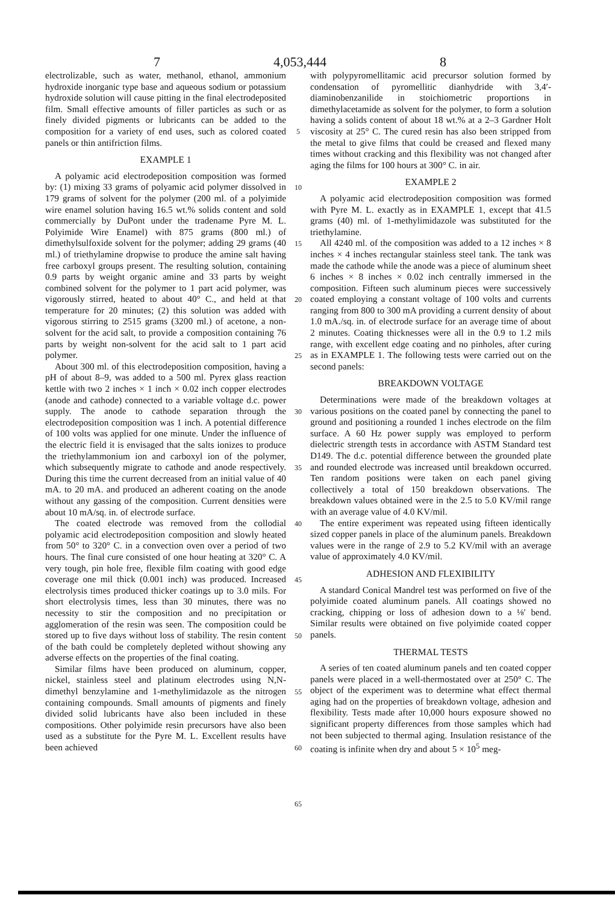7 4,053,444 8
electrolizable, such as water, methanol, ethanol, ammonium hydroxide inorganic type base and aqueous sodium or potassium hydroxide solution will cause pitting in the final electrodeposited film. Small effective amounts of filler particles as such or as finely divided pigments or lubricants can be added to the composition for a variety of end uses, such as colored coated panels or thin antifriction films.
EXAMPLE 1
A polyamic acid electrodeposition composition was formed by: (1) mixing 33 grams of polyamic acid polymer dissolved in 179 grams of solvent for the polymer (200 ml. of a polyimide wire enamel solution having 16.5 wt.% solids content and sold commercially by DuPont under the tradename Pyre M. L. Polyimide Wire Enamel) with 875 grams (800 ml.) of dimethylsulfoxide solvent for the polymer; adding 29 grams (40 ml.) of triethylamine dropwise to produce the amine salt having free carboxyl groups present. The resulting solution, containing 0.9 parts by weight organic amine and 33 parts by weight combined solvent for the polymer to 1 part acid polymer, was vigorously stirred, heated to about 40° C., and held at that temperature for 20 minutes; (2) this solution was added with vigorous stirring to 2515 grams (3200 ml.) of acetone, a non-solvent for the acid salt, to provide a composition containing 76 parts by weight non-solvent for the acid salt to 1 part acid polymer.
About 300 ml. of this electrodeposition composition, having a pH of about 8–9, was added to a 500 ml. Pyrex glass reaction kettle with two 2 inches × 1 inch × 0.02 inch copper electrodes (anode and cathode) connected to a variable voltage d.c. power supply. The anode to cathode separation through the electrodeposition composition was 1 inch. A potential difference of 100 volts was applied for one minute. Under the influence of the electric field it is envisaged that the salts ionizes to produce the triethylammonium ion and carboxyl ion of the polymer, which subsequently migrate to cathode and anode respectively. During this time the current decreased from an initial value of 40 mA. to 20 mA. and produced an adherent coating on the anode without any gassing of the composition. Current densities were about 10 mA/sq. in. of electrode surface.
The coated electrode was removed from the collodial polyamic acid electrodeposition composition and slowly heated from 50° to 320° C. in a convection oven over a period of two hours. The final cure consisted of one hour heating at 320° C. A very tough, pin hole free, flexible film coating with good edge coverage one mil thick (0.001 inch) was produced. Increased electrolysis times produced thicker coatings up to 3.0 mils. For short electrolysis times, less than 30 minutes, there was no necessity to stir the composition and no precipitation or agglomeration of the resin was seen. The composition could be stored up to five days without loss of stability. The resin content of the bath could be completely depleted without showing any adverse effects on the properties of the final coating.
Similar films have been produced on aluminum, copper, nickel, stainless steel and platinum electrodes using N,N-dimethyl benzylamine and 1-methylimidazole as the nitrogen containing compounds. Small amounts of pigments and finely divided solid lubricants have also been included in these compositions. Other polyimide resin precursors have also been used as a substitute for the Pyre M. L. Excellent results have been achieved
5
10
15
20
25
30
35
40
45
50
55
60
65
with polypyromellitamic acid precursor solution formed by condensation of pyromellitic dianhydride with 3,4′-diaminobenzanilide in stoichiometric proportions in dimethylacetamide as solvent for the polymer, to form a solution having a solids content of about 18 wt.% at a 2–3 Gardner Holt viscosity at 25° C. The cured resin has also been stripped from the metal to give films that could be creased and flexed many times without cracking and this flexibility was not changed after aging the films for 100 hours at 300° C. in air.
EXAMPLE 2
A polyamic acid electrodeposition composition was formed with Pyre M. L. exactly as in EXAMPLE 1, except that 41.5 grams (40) ml. of 1-methylimidazole was substituted for the triethylamine.
All 4240 ml. of the composition was added to a 12 inches × 8 inches × 4 inches rectangular stainless steel tank. The tank was made the cathode while the anode was a piece of aluminum sheet 6 inches × 8 inches × 0.02 inch centrally immersed in the composition. Fifteen such aluminum pieces were successively coated employing a constant voltage of 100 volts and currents ranging from 800 to 300 mA providing a current density of about 1.0 mA./sq. in. of electrode surface for an average time of about 2 minutes. Coating thicknesses were all in the 0.9 to 1.2 mils range, with excellent edge coating and no pinholes, after curing as in EXAMPLE 1. The following tests were carried out on the second panels:
BREAKDOWN VOLTAGE
Determinations were made of the breakdown voltages at various positions on the coated panel by connecting the panel to ground and positioning a rounded 1 inches electrode on the film surface. A 60 Hz power supply was employed to perform dielectric strength tests in accordance with ASTM Standard test D149. The d.c. potential difference between the grounded plate and rounded electrode was increased until breakdown occurred. Ten random positions were taken on each panel giving collectively a total of 150 breakdown observations. The breakdown values obtained were in the 2.5 to 5.0 KV/mil range with an average value of 4.0 KV/mil.
The entire experiment was repeated using fifteen identically sized copper panels in place of the aluminum panels. Breakdown values were in the range of 2.9 to 5.2 KV/mil with an average value of approximately 4.0 KV/mil.
ADHESION AND FLEXIBILITY
A standard Conical Mandrel test was performed on five of the polyimide coated aluminum panels. All coatings showed no cracking, chipping or loss of adhesion down to a ⅛′ bend. Similar results were obtained on five polyimide coated copper panels.
THERMAL TESTS
A series of ten coated aluminum panels and ten coated copper panels were placed in a well-thermostated over at 250° C. The object of the experiment was to determine what effect thermal aging had on the properties of breakdown voltage, adhesion and flexibility. Tests made after 10,000 hours exposure showed no significant property differences from those samples which had not been subjected to thermal aging. Insulation resistance of the coating is infinite when dry and about 5 × 10<sup>5</sup> meg-